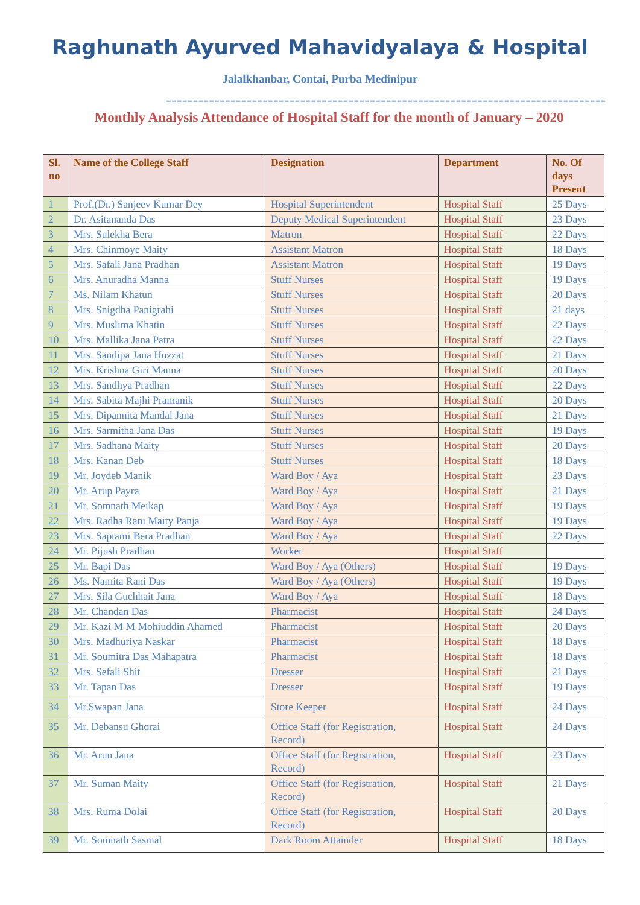Raghunath Ayurved Mahavidyalaya & Hospital
Jalalkhanbar, Contai, Purba Medinipur
==================================================================================
Monthly Analysis Attendance of Hospital Staff for the month of January – 2020
| Sl. no | Name of the College Staff | Designation | Department | No. Of days Present |
| --- | --- | --- | --- | --- |
| 1 | Prof.(Dr.) Sanjeev Kumar Dey | Hospital Superintendent | Hospital Staff | 25 Days |
| 2 | Dr. Asitananda Das | Deputy Medical Superintendent | Hospital Staff | 23 Days |
| 3 | Mrs. Sulekha Bera | Matron | Hospital Staff | 22 Days |
| 4 | Mrs. Chinmoye Maity | Assistant Matron | Hospital Staff | 18 Days |
| 5 | Mrs. Safali Jana Pradhan | Assistant Matron | Hospital Staff | 19 Days |
| 6 | Mrs. Anuradha Manna | Stuff Nurses | Hospital Staff | 19 Days |
| 7 | Ms. Nilam Khatun | Stuff Nurses | Hospital Staff | 20 Days |
| 8 | Mrs. Snigdha Panigrahi | Stuff Nurses | Hospital Staff | 21 days |
| 9 | Mrs. Muslima Khatin | Stuff Nurses | Hospital Staff | 22 Days |
| 10 | Mrs. Mallika Jana Patra | Stuff Nurses | Hospital Staff | 22 Days |
| 11 | Mrs. Sandipa Jana Huzzat | Stuff Nurses | Hospital Staff | 21 Days |
| 12 | Mrs. Krishna Giri Manna | Stuff Nurses | Hospital Staff | 20 Days |
| 13 | Mrs. Sandhya Pradhan | Stuff Nurses | Hospital Staff | 22 Days |
| 14 | Mrs. Sabita Majhi Pramanik | Stuff Nurses | Hospital Staff | 20 Days |
| 15 | Mrs. Dipannita Mandal Jana | Stuff Nurses | Hospital Staff | 21 Days |
| 16 | Mrs. Sarmitha Jana Das | Stuff Nurses | Hospital Staff | 19 Days |
| 17 | Mrs. Sadhana Maity | Stuff Nurses | Hospital Staff | 20 Days |
| 18 | Mrs. Kanan Deb | Stuff Nurses | Hospital Staff | 18 Days |
| 19 | Mr. Joydeb Manik | Ward Boy / Aya | Hospital Staff | 23 Days |
| 20 | Mr. Arup Payra | Ward Boy / Aya | Hospital Staff | 21 Days |
| 21 | Mr. Somnath Meikap | Ward Boy / Aya | Hospital Staff | 19 Days |
| 22 | Mrs. Radha Rani Maity Panja | Ward Boy / Aya | Hospital Staff | 19 Days |
| 23 | Mrs. Saptami Bera Pradhan | Ward Boy / Aya | Hospital Staff | 22 Days |
| 24 | Mr. Pijush Pradhan | Worker | Hospital Staff | |
| 25 | Mr. Bapi Das | Ward Boy / Aya (Others) | Hospital Staff | 19 Days |
| 26 | Ms. Namita Rani Das | Ward Boy / Aya (Others) | Hospital Staff | 19 Days |
| 27 | Mrs. Sila Guchhait Jana | Ward Boy / Aya | Hospital Staff | 18 Days |
| 28 | Mr. Chandan Das | Pharmacist | Hospital Staff | 24 Days |
| 29 | Mr. Kazi M M Mohiuddin Ahamed | Pharmacist | Hospital Staff | 20 Days |
| 30 | Mrs. Madhuriya Naskar | Pharmacist | Hospital Staff | 18 Days |
| 31 | Mr. Soumitra Das Mahapatra | Pharmacist | Hospital Staff | 18 Days |
| 32 | Mrs. Sefali Shit | Dresser | Hospital Staff | 21 Days |
| 33 | Mr. Tapan Das | Dresser | Hospital Staff | 19 Days |
| 34 | Mr.Swapan Jana | Store Keeper | Hospital Staff | 24 Days |
| 35 | Mr. Debansu Ghorai | Office Staff (for Registration, Record) | Hospital Staff | 24 Days |
| 36 | Mr. Arun Jana | Office Staff (for Registration, Record) | Hospital Staff | 23 Days |
| 37 | Mr. Suman Maity | Office Staff (for Registration, Record) | Hospital Staff | 21 Days |
| 38 | Mrs. Ruma Dolai | Office Staff (for Registration, Record) | Hospital Staff | 20 Days |
| 39 | Mr. Somnath Sasmal | Dark Room Attainder | Hospital Staff | 18 Days |